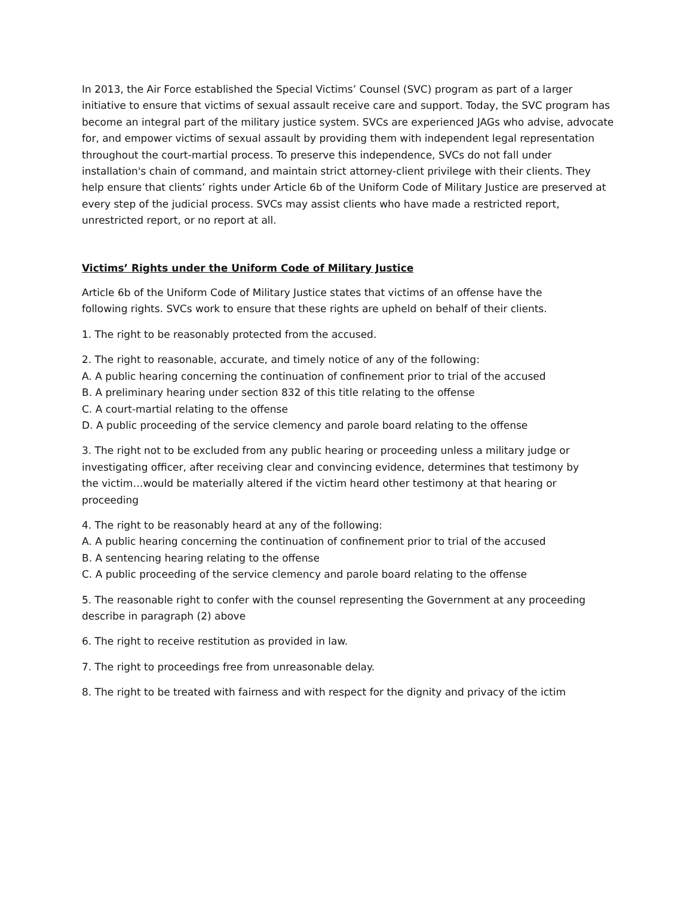In 2013, the Air Force established the Special Victims’ Counsel (SVC) program as part of a larger initiative to ensure that victims of sexual assault receive care and support. Today, the SVC program has become an integral part of the military justice system. SVCs are experienced JAGs who advise, advocate for, and empower victims of sexual assault by providing them with independent legal representation throughout the court-martial process. To preserve this independence, SVCs do not fall under installation's chain of command, and maintain strict attorney-client privilege with their clients. They help ensure that clients’ rights under Article 6b of the Uniform Code of Military Justice are preserved at every step of the judicial process. SVCs may assist clients who have made a restricted report, unrestricted report, or no report at all.
Victims’ Rights under the Uniform Code of Military Justice
Article 6b of the Uniform Code of Military Justice states that victims of an offense have the
following rights. SVCs work to ensure that these rights are upheld on behalf of their clients.
1. The right to be reasonably protected from the accused.
2. The right to reasonable, accurate, and timely notice of any of the following:
A. A public hearing concerning the continuation of confinement prior to trial of the accused
B. A preliminary hearing under section 832 of this title relating to the offense
C. A court-martial relating to the offense
D. A public proceeding of the service clemency and parole board relating to the offense
3. The right not to be excluded from any public hearing or proceeding unless a military judge or
investigating officer, after receiving clear and convincing evidence, determines that testimony by
the victim…would be materially altered if the victim heard other testimony at that hearing or
proceeding
4. The right to be reasonably heard at any of the following:
A. A public hearing concerning the continuation of confinement prior to trial of the accused
B. A sentencing hearing relating to the offense
C. A public proceeding of the service clemency and parole board relating to the offense
5. The reasonable right to confer with the counsel representing the Government at any proceeding
describe in paragraph (2) above
6. The right to receive restitution as provided in law.
7. The right to proceedings free from unreasonable delay.
8. The right to be treated with fairness and with respect for the dignity and privacy of the ictim